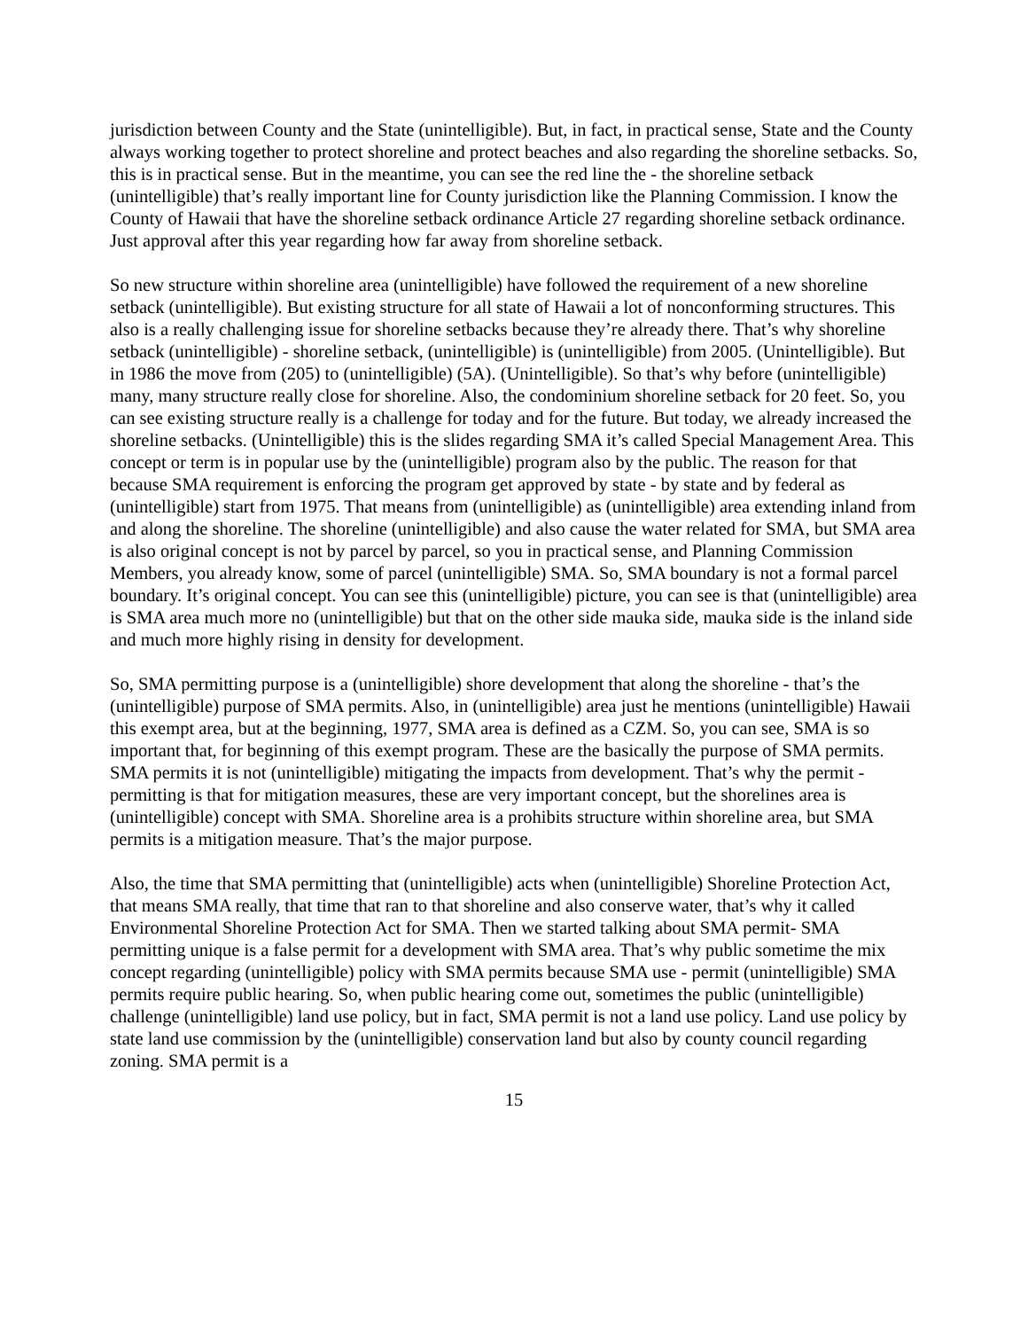jurisdiction between County and the State (unintelligible). But, in fact, in practical sense, State and the County always working together to protect shoreline and protect beaches and also regarding the shoreline setbacks. So, this is in practical sense. But in the meantime, you can see the red line the - the shoreline setback (unintelligible) that’s really important line for County jurisdiction like the Planning Commission. I know the County of Hawaii that have the shoreline setback ordinance Article 27 regarding shoreline setback ordinance. Just approval after this year regarding how far away from shoreline setback.
So new structure within shoreline area (unintelligible) have followed the requirement of a new shoreline setback (unintelligible). But existing structure for all state of Hawaii a lot of nonconforming structures. This also is a really challenging issue for shoreline setbacks because they’re already there. That’s why shoreline setback (unintelligible) - shoreline setback, (unintelligible) is (unintelligible) from 2005. (Unintelligible). But in 1986 the move from (205) to (unintelligible) (5A). (Unintelligible). So that’s why before (unintelligible) many, many structure really close for shoreline. Also, the condominium shoreline setback for 20 feet. So, you can see existing structure really is a challenge for today and for the future. But today, we already increased the shoreline setbacks. (Unintelligible) this is the slides regarding SMA it’s called Special Management Area. This concept or term is in popular use by the (unintelligible) program also by the public. The reason for that because SMA requirement is enforcing the program get approved by state - by state and by federal as (unintelligible) start from 1975. That means from (unintelligible) as (unintelligible) area extending inland from and along the shoreline. The shoreline (unintelligible) and also cause the water related for SMA, but SMA area is also original concept is not by parcel by parcel, so you in practical sense, and Planning Commission Members, you already know, some of parcel (unintelligible) SMA. So, SMA boundary is not a formal parcel boundary. It’s original concept. You can see this (unintelligible) picture, you can see is that (unintelligible) area is SMA area much more no (unintelligible) but that on the other side mauka side, mauka side is the inland side and much more highly rising in density for development.
So, SMA permitting purpose is a (unintelligible) shore development that along the shoreline - that’s the (unintelligible) purpose of SMA permits. Also, in (unintelligible) area just he mentions (unintelligible) Hawaii this exempt area, but at the beginning, 1977, SMA area is defined as a CZM. So, you can see, SMA is so important that, for beginning of this exempt program. These are the basically the purpose of SMA permits. SMA permits it is not (unintelligible) mitigating the impacts from development. That’s why the permit - permitting is that for mitigation measures, these are very important concept, but the shorelines area is (unintelligible) concept with SMA. Shoreline area is a prohibits structure within shoreline area, but SMA permits is a mitigation measure. That’s the major purpose.
Also, the time that SMA permitting that (unintelligible) acts when (unintelligible) Shoreline Protection Act, that means SMA really, that time that ran to that shoreline and also conserve water, that’s why it called Environmental Shoreline Protection Act for SMA. Then we started talking about SMA permit- SMA permitting unique is a false permit for a development with SMA area. That’s why public sometime the mix concept regarding (unintelligible) policy with SMA permits because SMA use - permit (unintelligible) SMA permits require public hearing. So, when public hearing come out, sometimes the public (unintelligible) challenge (unintelligible) land use policy, but in fact, SMA permit is not a land use policy. Land use policy by state land use commission by the (unintelligible) conservation land but also by county council regarding zoning. SMA permit is a
15